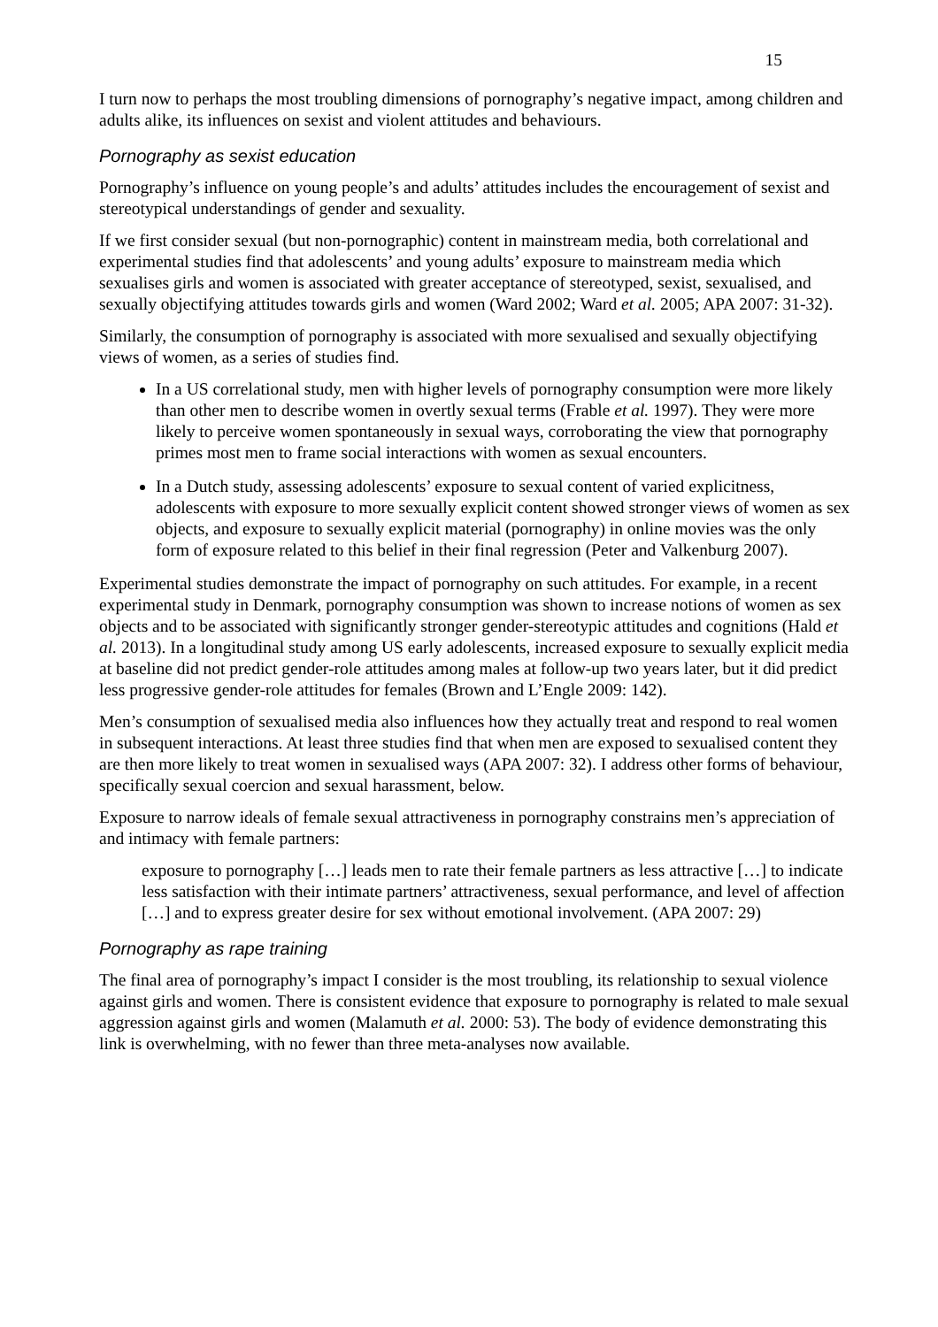15
I turn now to perhaps the most troubling dimensions of pornography’s negative impact, among children and adults alike, its influences on sexist and violent attitudes and behaviours.
Pornography as sexist education
Pornography’s influence on young people’s and adults’ attitudes includes the encouragement of sexist and stereotypical understandings of gender and sexuality.
If we first consider sexual (but non-pornographic) content in mainstream media, both correlational and experimental studies find that adolescents’ and young adults’ exposure to mainstream media which sexualises girls and women is associated with greater acceptance of stereotyped, sexist, sexualised, and sexually objectifying attitudes towards girls and women (Ward 2002; Ward et al. 2005; APA 2007: 31-32).
Similarly, the consumption of pornography is associated with more sexualised and sexually objectifying views of women, as a series of studies find.
In a US correlational study, men with higher levels of pornography consumption were more likely than other men to describe women in overtly sexual terms (Frable et al. 1997). They were more likely to perceive women spontaneously in sexual ways, corroborating the view that pornography primes most men to frame social interactions with women as sexual encounters.
In a Dutch study, assessing adolescents’ exposure to sexual content of varied explicitness, adolescents with exposure to more sexually explicit content showed stronger views of women as sex objects, and exposure to sexually explicit material (pornography) in online movies was the only form of exposure related to this belief in their final regression (Peter and Valkenburg 2007).
Experimental studies demonstrate the impact of pornography on such attitudes. For example, in a recent experimental study in Denmark, pornography consumption was shown to increase notions of women as sex objects and to be associated with significantly stronger gender-stereotypic attitudes and cognitions (Hald et al. 2013). In a longitudinal study among US early adolescents, increased exposure to sexually explicit media at baseline did not predict gender-role attitudes among males at follow-up two years later, but it did predict less progressive gender-role attitudes for females (Brown and L’Engle 2009: 142).
Men’s consumption of sexualised media also influences how they actually treat and respond to real women in subsequent interactions. At least three studies find that when men are exposed to sexualised content they are then more likely to treat women in sexualised ways (APA 2007: 32). I address other forms of behaviour, specifically sexual coercion and sexual harassment, below.
Exposure to narrow ideals of female sexual attractiveness in pornography constrains men’s appreciation of and intimacy with female partners:
exposure to pornography […] leads men to rate their female partners as less attractive […] to indicate less satisfaction with their intimate partners’ attractiveness, sexual performance, and level of affection […] and to express greater desire for sex without emotional involvement. (APA 2007: 29)
Pornography as rape training
The final area of pornography’s impact I consider is the most troubling, its relationship to sexual violence against girls and women. There is consistent evidence that exposure to pornography is related to male sexual aggression against girls and women (Malamuth et al. 2000: 53). The body of evidence demonstrating this link is overwhelming, with no fewer than three meta-analyses now available.